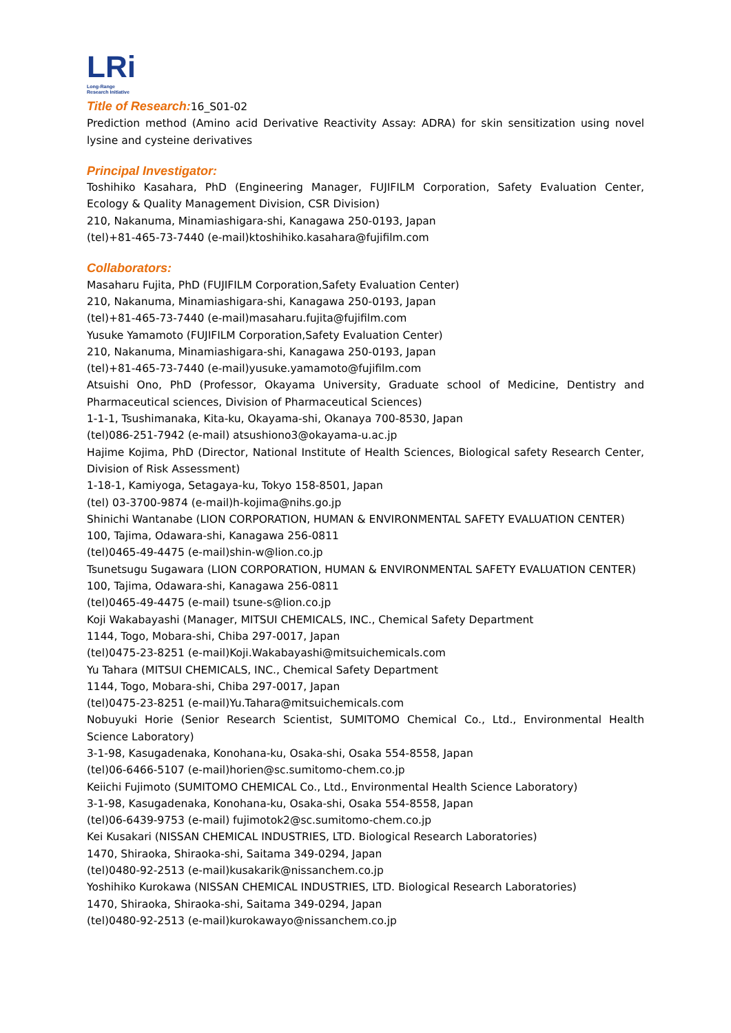LRi
Long-Range
Research Initiative
Title of Research: 16_S01-02
Prediction method (Amino acid Derivative Reactivity Assay: ADRA) for skin sensitization using novel lysine and cysteine derivatives
Principal Investigator:
Toshihiko Kasahara, PhD (Engineering Manager, FUJIFILM Corporation, Safety Evaluation Center, Ecology & Quality Management Division, CSR Division)
210, Nakanuma, Minamiashigara-shi, Kanagawa 250-0193, Japan
(tel)+81-465-73-7440 (e-mail)ktoshihiko.kasahara@fujifilm.com
Collaborators:
Masaharu Fujita, PhD (FUJIFILM Corporation,Safety Evaluation Center)
210, Nakanuma, Minamiashigara-shi, Kanagawa 250-0193, Japan
(tel)+81-465-73-7440 (e-mail)masaharu.fujita@fujifilm.com
Yusuke Yamamoto (FUJIFILM Corporation,Safety Evaluation Center)
210, Nakanuma, Minamiashigara-shi, Kanagawa 250-0193, Japan
(tel)+81-465-73-7440 (e-mail)yusuke.yamamoto@fujifilm.com
Atsuishi Ono, PhD (Professor, Okayama University, Graduate school of Medicine, Dentistry and Pharmaceutical sciences, Division of Pharmaceutical Sciences)
1-1-1, Tsushimanaka, Kita-ku, Okayama-shi, Okanaya 700-8530, Japan
(tel)086-251-7942 (e-mail) atsushiono3@okayama-u.ac.jp
Hajime Kojima, PhD (Director, National Institute of Health Sciences, Biological safety Research Center, Division of Risk Assessment)
1-18-1, Kamiyoga, Setagaya-ku, Tokyo 158-8501, Japan
(tel) 03-3700-9874 (e-mail)h-kojima@nihs.go.jp
Shinichi Wantanabe (LION CORPORATION, HUMAN & ENVIRONMENTAL SAFETY EVALUATION CENTER)
100, Tajima, Odawara-shi, Kanagawa 256-0811
(tel)0465-49-4475 (e-mail)shin-w@lion.co.jp
Tsunetsugu Sugawara (LION CORPORATION, HUMAN & ENVIRONMENTAL SAFETY EVALUATION CENTER)
100, Tajima, Odawara-shi, Kanagawa 256-0811
(tel)0465-49-4475 (e-mail) tsune-s@lion.co.jp
Koji Wakabayashi (Manager, MITSUI CHEMICALS, INC., Chemical Safety Department
1144, Togo, Mobara-shi, Chiba 297-0017, Japan
(tel)0475-23-8251 (e-mail)Koji.Wakabayashi@mitsuichemicals.com
Yu Tahara (MITSUI CHEMICALS, INC., Chemical Safety Department
1144, Togo, Mobara-shi, Chiba 297-0017, Japan
(tel)0475-23-8251 (e-mail)Yu.Tahara@mitsuichemicals.com
Nobuyuki Horie (Senior Research Scientist, SUMITOMO Chemical Co., Ltd., Environmental Health Science Laboratory)
3-1-98, Kasugadenaka, Konohana-ku, Osaka-shi, Osaka 554-8558, Japan
(tel)06-6466-5107 (e-mail)horien@sc.sumitomo-chem.co.jp
Keiichi Fujimoto (SUMITOMO CHEMICAL Co., Ltd., Environmental Health Science Laboratory)
3-1-98, Kasugadenaka, Konohana-ku, Osaka-shi, Osaka 554-8558, Japan
(tel)06-6439-9753 (e-mail) fujimotok2@sc.sumitomo-chem.co.jp
Kei Kusakari (NISSAN CHEMICAL INDUSTRIES, LTD. Biological Research Laboratories)
1470, Shiraoka, Shiraoka-shi, Saitama 349-0294, Japan
(tel)0480-92-2513 (e-mail)kusakarik@nissanchem.co.jp
Yoshihiko Kurokawa (NISSAN CHEMICAL INDUSTRIES, LTD. Biological Research Laboratories)
1470, Shiraoka, Shiraoka-shi, Saitama 349-0294, Japan
(tel)0480-92-2513 (e-mail)kurokawayo@nissanchem.co.jp